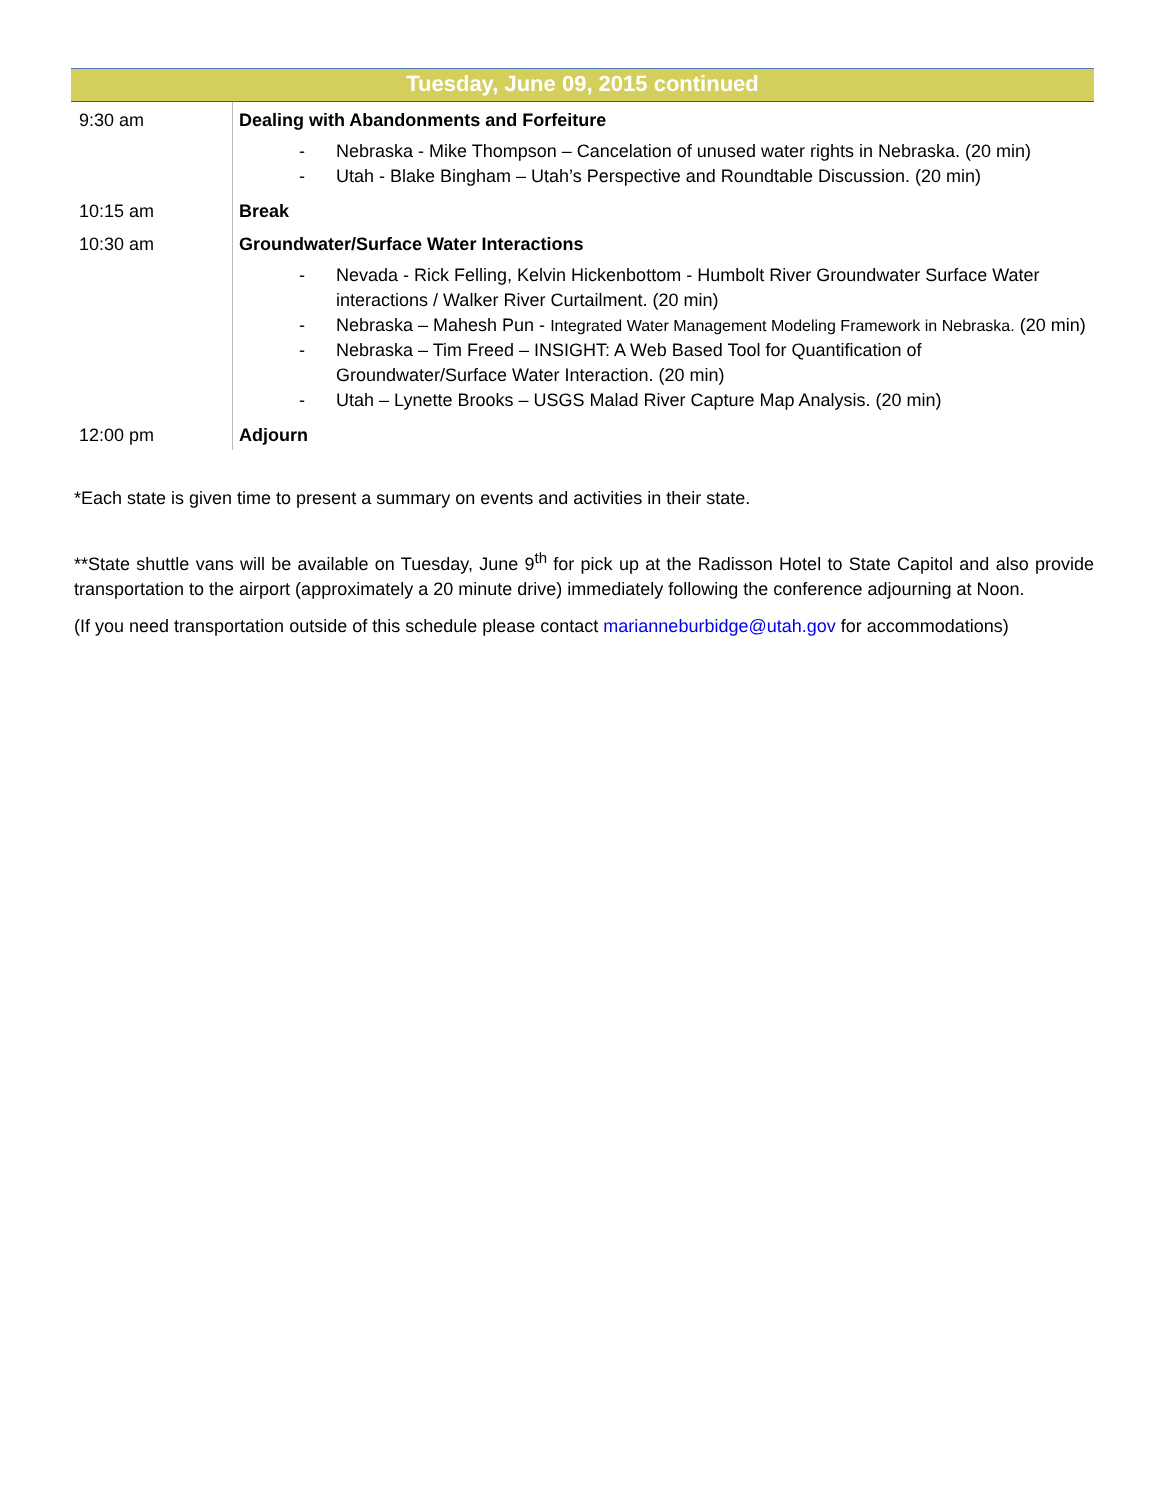| Tuesday, June 09, 2015 continued | |
| --- | --- |
| 9:30 am | Dealing with Abandonments and Forfeiture - Nebraska - Mike Thompson – Cancelation of unused water rights in Nebraska. (20 min) - Utah - Blake Bingham – Utah’s Perspective and Roundtable Discussion. (20 min) |
| 10:15 am | Break |
| 10:30 am | Groundwater/Surface Water Interactions - Nevada - Rick Felling, Kelvin Hickenbottom - Humbolt River Groundwater Surface Water interactions / Walker River Curtailment. (20 min) - Nebraska – Mahesh Pun - Integrated Water Management Modeling Framework in Nebraska. (20 min) - Nebraska – Tim Freed – INSIGHT: A Web Based Tool for Quantification of Groundwater/Surface Water Interaction. (20 min) - Utah – Lynette Brooks – USGS Malad River Capture Map Analysis. (20 min) |
| 12:00 pm | Adjourn |
*Each state is given time to present a summary on events and activities in their state.
**State shuttle vans will be available on Tuesday, June 9<sup>th</sup> for pick up at the Radisson Hotel to State Capitol and also provide transportation to the airport (approximately a 20 minute drive) immediately following the conference adjourning at Noon.
(If you need transportation outside of this schedule please contact marianneburbidge@utah.gov for accommodations)